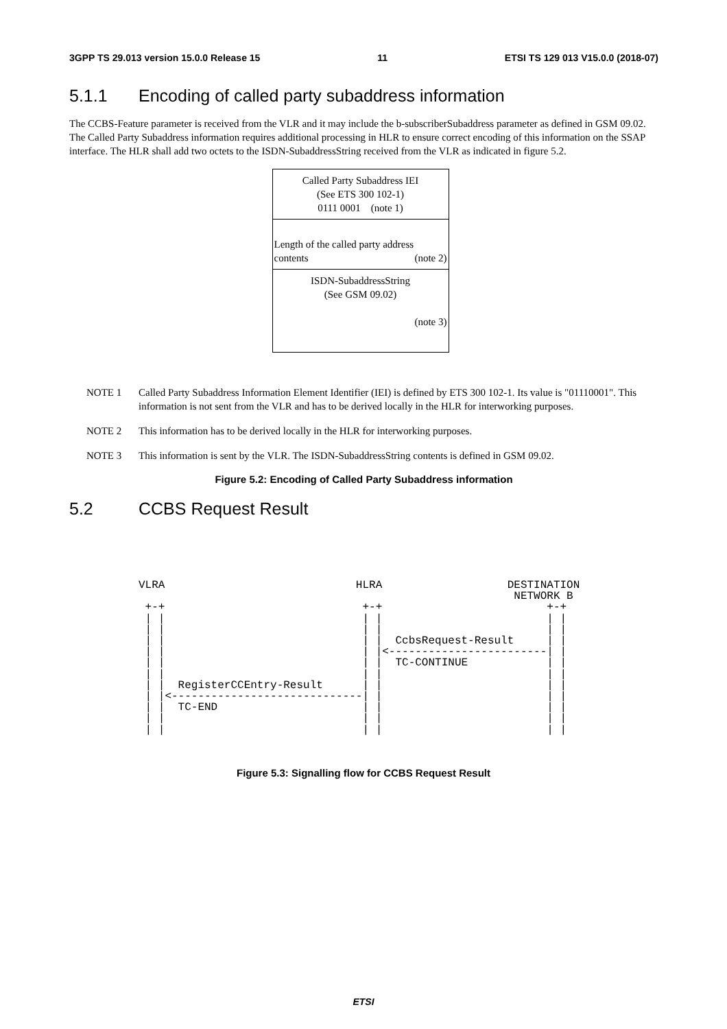3GPP TS 29.013 version 15.0.0 Release 15 11 ETSI TS 129 013 V15.0.0 (2018-07)
5.1.1 Encoding of called party subaddress information
The CCBS-Feature parameter is received from the VLR and it may include the b-subscriberSubaddress parameter as defined in GSM 09.02. The Called Party Subaddress information requires additional processing in HLR to ensure correct encoding of this information on the SSAP interface. The HLR shall add two octets to the ISDN-SubaddressString received from the VLR as indicated in figure 5.2.
Called Party Subaddress IEI
(See ETS 300 102-1)
0111 0001 (note 1)
Length of the called party address
contents (note 2)
ISDN-SubaddressString
(See GSM 09.02)
(note 3)
NOTE 1 Called Party Subaddress Information Element Identifier (IEI) is defined by ETS 300 102-1. Its value is "01110001". This information is not sent from the VLR and has to be derived locally in the HLR for interworking purposes.
NOTE 2 This information has to be derived locally in the HLR for interworking purposes.
NOTE 3 This information is sent by the VLR. The ISDN-SubaddressString contents is defined in GSM 09.02.
Figure 5.2: Encoding of Called Party Subaddress information
5.2 CCBS Request Result
VLRA                             HLRA                   DESTINATION
                                                         NETWORK B
 +-+                              +-+                         +-+
 | |                              | |                         | |
 | |                              | |                         | |
 | |                              | |  CcbsRequest-Result     | |
 | |                              | |<------------------------| |
 | |                              | |  TC-CONTINUE            | |
 | |                              | |                         | |
 | |  RegisterCCEntry-Result      | |                         | |
 | |<-----------------------------| |                         | |
 | |  TC-END                      | |                         | |
 | |                              | |                         | |
 | |                              | |                         | |
Figure 5.3: Signalling flow for CCBS Request Result
ETSI